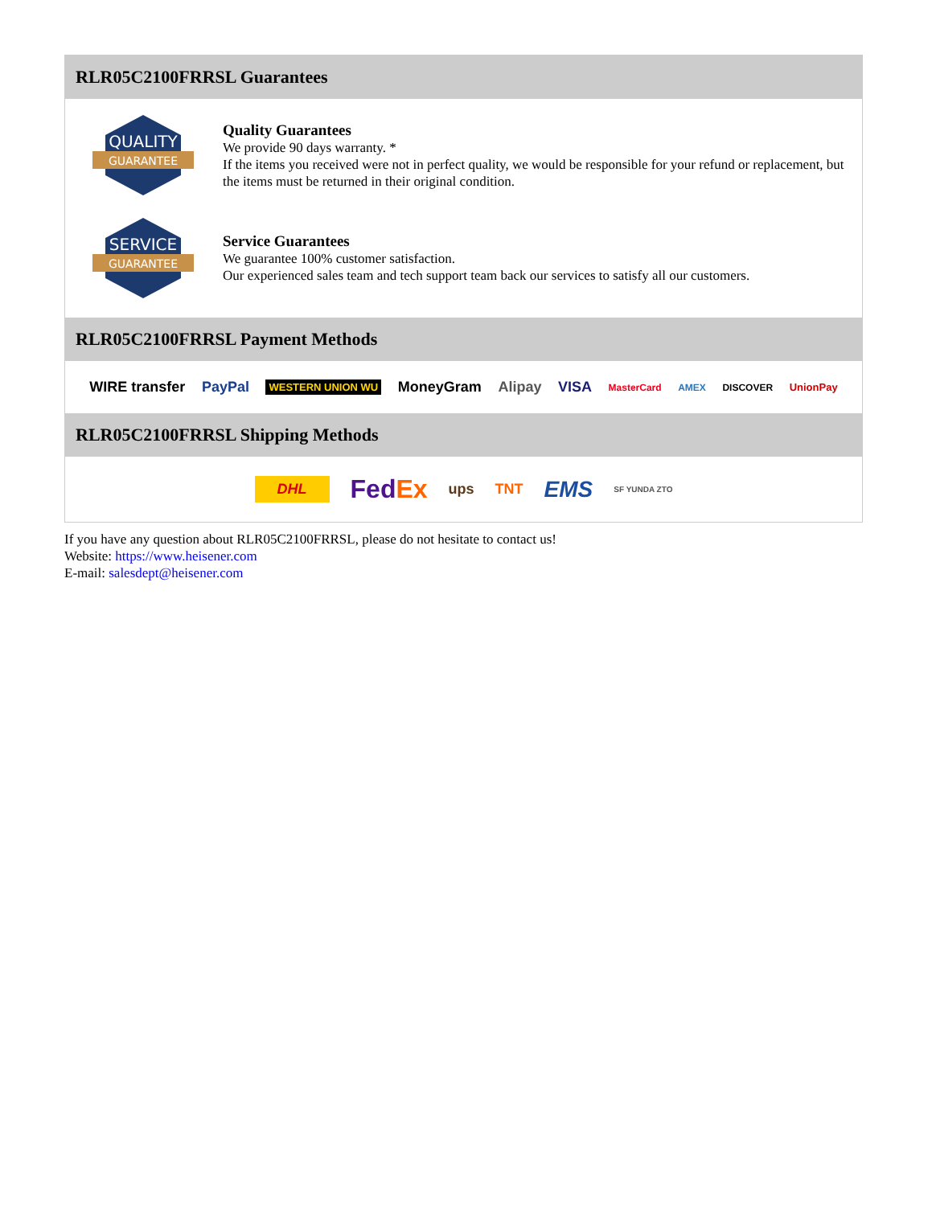RLR05C2100FRRSL Guarantees
QUALITY
GUARANTEE
Quality Guarantees
We provide 90 days warranty. *
If the items you received were not in perfect quality, we would be responsible for your refund or replacement, but the items must be returned in their original condition.
SERVICE
GUARANTEE
Service Guarantees
We guarantee 100% customer satisfaction.
Our experienced sales team and tech support team back our services to satisfy all our customers.
RLR05C2100FRRSL Payment Methods
WIRE transfer PayPal WESTERN UNION WU MoneyGram Alipay VISA MasterCard AMEX DISCOVER UnionPay
RLR05C2100FRRSL Shipping Methods
DHL FedEx ups TNT EMS SF YUNDA ZTO
If you have any question about RLR05C2100FRRSL, please do not hesitate to contact us!
Website: https://www.heisener.com
E-mail: salesdept@heisener.com